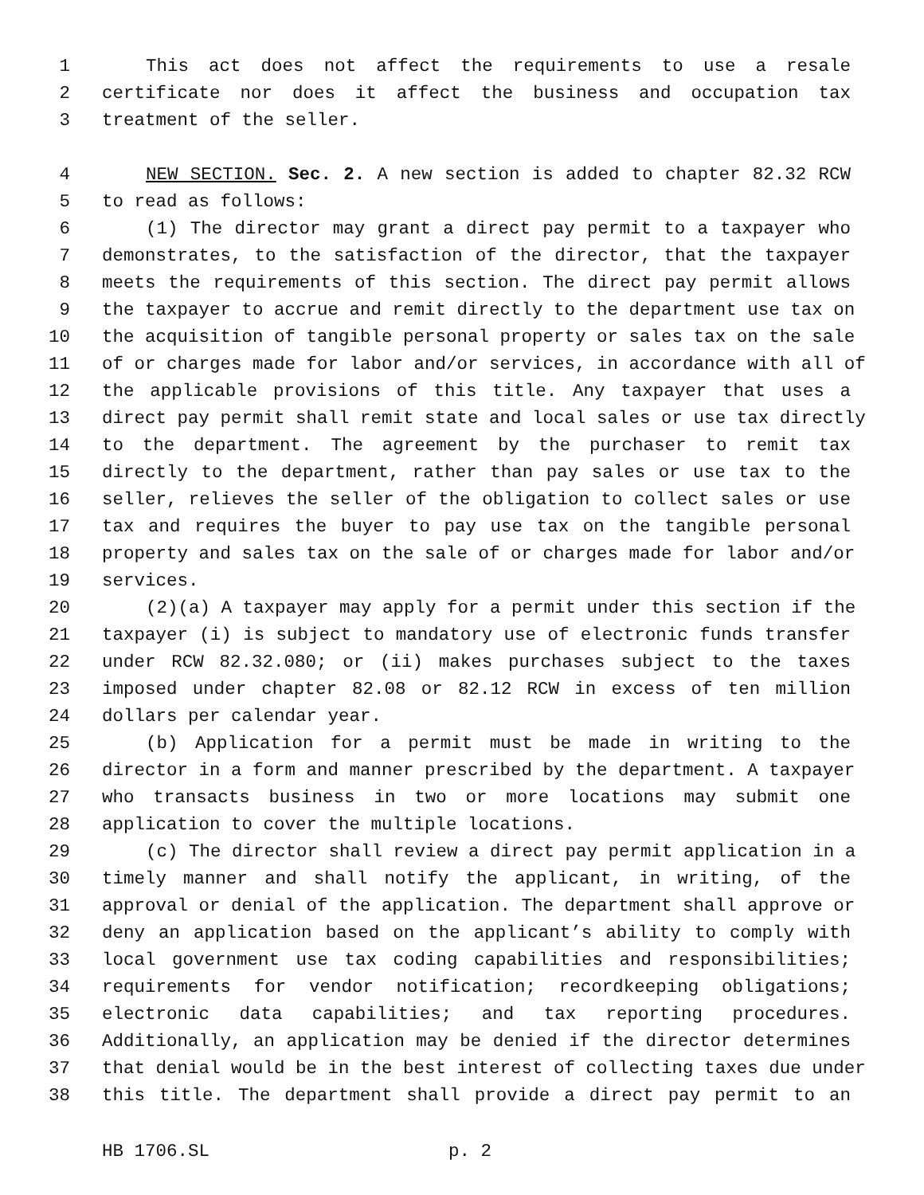1 This act does not affect the requirements to use a resale
2 certificate nor does it affect the business and occupation tax
3 treatment of the seller.
4 NEW SECTION. Sec. 2. A new section is added to chapter 82.32 RCW
5 to read as follows:
6 (1) The director may grant a direct pay permit to a taxpayer who
7 demonstrates, to the satisfaction of the director, that the taxpayer
8 meets the requirements of this section. The direct pay permit allows
9 the taxpayer to accrue and remit directly to the department use tax on
10 the acquisition of tangible personal property or sales tax on the sale
11 of or charges made for labor and/or services, in accordance with all of
12 the applicable provisions of this title. Any taxpayer that uses a
13 direct pay permit shall remit state and local sales or use tax directly
14 to the department. The agreement by the purchaser to remit tax
15 directly to the department, rather than pay sales or use tax to the
16 seller, relieves the seller of the obligation to collect sales or use
17 tax and requires the buyer to pay use tax on the tangible personal
18 property and sales tax on the sale of or charges made for labor and/or
19 services.
20 (2)(a) A taxpayer may apply for a permit under this section if the
21 taxpayer (i) is subject to mandatory use of electronic funds transfer
22 under RCW 82.32.080; or (ii) makes purchases subject to the taxes
23 imposed under chapter 82.08 or 82.12 RCW in excess of ten million
24 dollars per calendar year.
25 (b) Application for a permit must be made in writing to the
26 director in a form and manner prescribed by the department. A taxpayer
27 who transacts business in two or more locations may submit one
28 application to cover the multiple locations.
29 (c) The director shall review a direct pay permit application in a
30 timely manner and shall notify the applicant, in writing, of the
31 approval or denial of the application. The department shall approve or
32 deny an application based on the applicant’s ability to comply with
33 local government use tax coding capabilities and responsibilities;
34 requirements for vendor notification; recordkeeping obligations;
35 electronic data capabilities; and tax reporting procedures.
36 Additionally, an application may be denied if the director determines
37 that denial would be in the best interest of collecting taxes due under
38 this title. The department shall provide a direct pay permit to an
HB 1706.SL p. 2